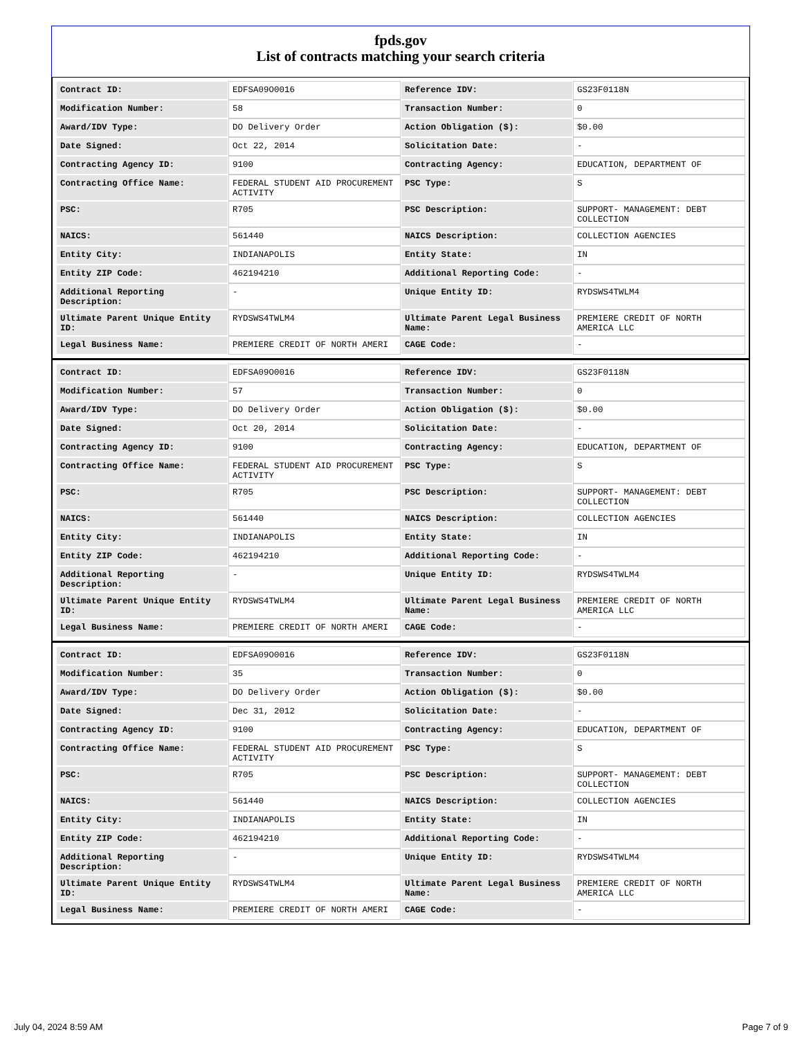fpds.gov
List of contracts matching your search criteria
| Contract ID: | EDFSA09O0016 | Reference IDV: | GS23F0118N |
| Modification Number: | 58 | Transaction Number: | 0 |
| Award/IDV Type: | DO Delivery Order | Action Obligation ($): | $0.00 |
| Date Signed: | Oct 22, 2014 | Solicitation Date: | - |
| Contracting Agency ID: | 9100 | Contracting Agency: | EDUCATION, DEPARTMENT OF |
| Contracting Office Name: | FEDERAL STUDENT AID PROCUREMENT ACTIVITY | PSC Type: | S |
| PSC: | R705 | PSC Description: | SUPPORT- MANAGEMENT: DEBT COLLECTION |
| NAICS: | 561440 | NAICS Description: | COLLECTION AGENCIES |
| Entity City: | INDIANAPOLIS | Entity State: | IN |
| Entity ZIP Code: | 462194210 | Additional Reporting Code: | - |
| Additional Reporting Description: | - | Unique Entity ID: | RYDSWS4TWLM4 |
| Ultimate Parent Unique Entity ID: | RYDSWS4TWLM4 | Ultimate Parent Legal Business Name: | PREMIERE CREDIT OF NORTH AMERICA LLC |
| Legal Business Name: | PREMIERE CREDIT OF NORTH AMERI | CAGE Code: | - |
| Contract ID: | EDFSA09O0016 | Reference IDV: | GS23F0118N |
| Modification Number: | 57 | Transaction Number: | 0 |
| Award/IDV Type: | DO Delivery Order | Action Obligation ($): | $0.00 |
| Date Signed: | Oct 20, 2014 | Solicitation Date: | - |
| Contracting Agency ID: | 9100 | Contracting Agency: | EDUCATION, DEPARTMENT OF |
| Contracting Office Name: | FEDERAL STUDENT AID PROCUREMENT ACTIVITY | PSC Type: | S |
| PSC: | R705 | PSC Description: | SUPPORT- MANAGEMENT: DEBT COLLECTION |
| NAICS: | 561440 | NAICS Description: | COLLECTION AGENCIES |
| Entity City: | INDIANAPOLIS | Entity State: | IN |
| Entity ZIP Code: | 462194210 | Additional Reporting Code: | - |
| Additional Reporting Description: | - | Unique Entity ID: | RYDSWS4TWLM4 |
| Ultimate Parent Unique Entity ID: | RYDSWS4TWLM4 | Ultimate Parent Legal Business Name: | PREMIERE CREDIT OF NORTH AMERICA LLC |
| Legal Business Name: | PREMIERE CREDIT OF NORTH AMERI | CAGE Code: | - |
| Contract ID: | EDFSA09O0016 | Reference IDV: | GS23F0118N |
| Modification Number: | 35 | Transaction Number: | 0 |
| Award/IDV Type: | DO Delivery Order | Action Obligation ($): | $0.00 |
| Date Signed: | Dec 31, 2012 | Solicitation Date: | - |
| Contracting Agency ID: | 9100 | Contracting Agency: | EDUCATION, DEPARTMENT OF |
| Contracting Office Name: | FEDERAL STUDENT AID PROCUREMENT ACTIVITY | PSC Type: | S |
| PSC: | R705 | PSC Description: | SUPPORT- MANAGEMENT: DEBT COLLECTION |
| NAICS: | 561440 | NAICS Description: | COLLECTION AGENCIES |
| Entity City: | INDIANAPOLIS | Entity State: | IN |
| Entity ZIP Code: | 462194210 | Additional Reporting Code: | - |
| Additional Reporting Description: | - | Unique Entity ID: | RYDSWS4TWLM4 |
| Ultimate Parent Unique Entity ID: | RYDSWS4TWLM4 | Ultimate Parent Legal Business Name: | PREMIERE CREDIT OF NORTH AMERICA LLC |
| Legal Business Name: | PREMIERE CREDIT OF NORTH AMERI | CAGE Code: | - |
July 04, 2024 8:59 AM Page 7 of 9